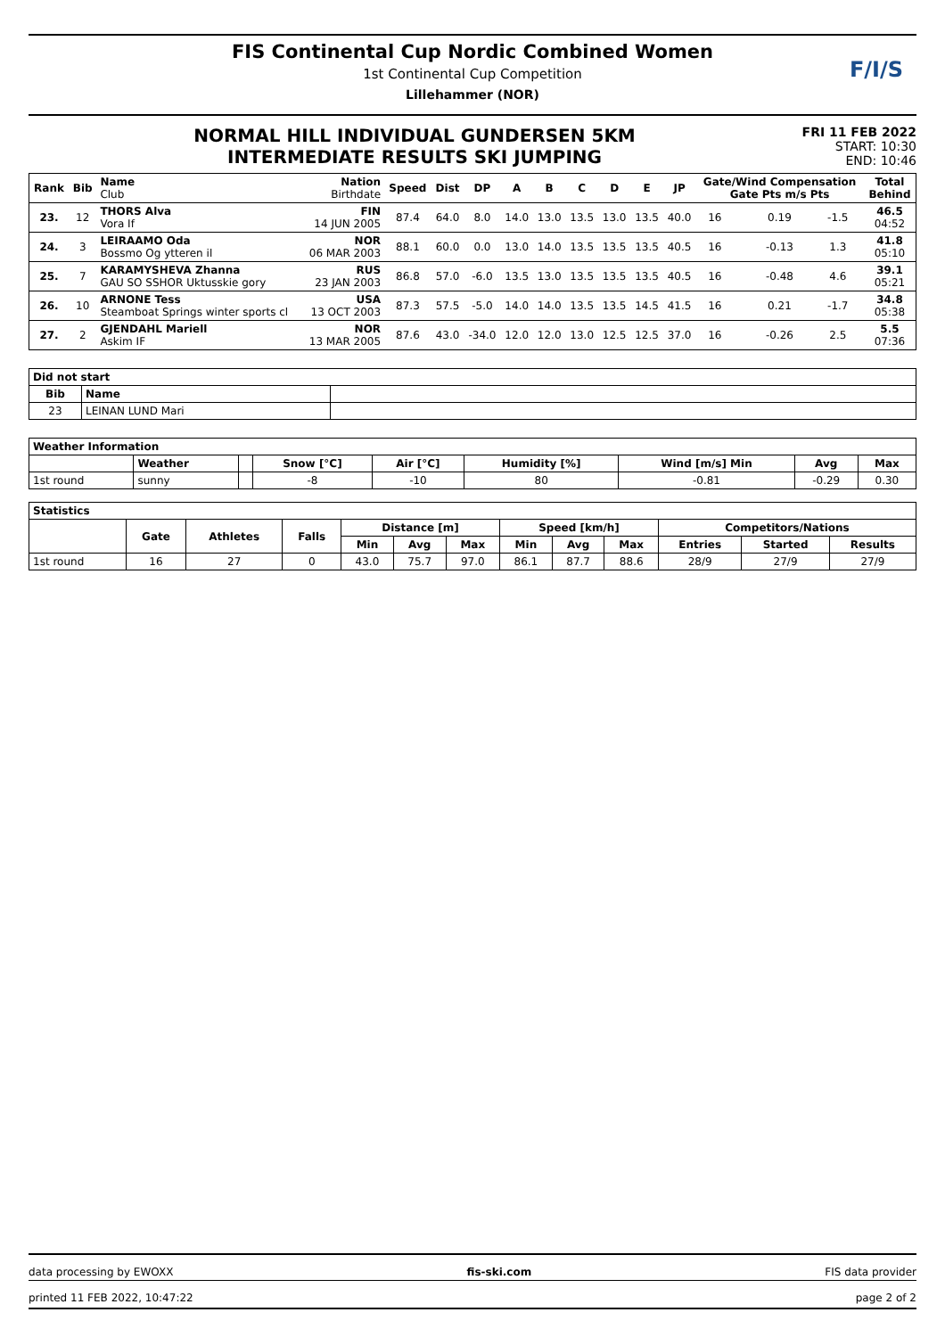FIS Continental Cup Nordic Combined Women
1st Continental Cup Competition
Lillehammer (NOR)
F/I/S
NORMAL HILL INDIVIDUAL GUNDERSEN 5KM
INTERMEDIATE RESULTS SKI JUMPING
FRI 11 FEB 2022
START: 10:30
END: 10:46
| Rank | Bib | Name Club | Nation Birthdate | Speed | Dist | DP | A | B | C | D | E | JP | Gate/Wind Compensation Gate Pts m/s Pts | | | | Total Behind |
| --- | --- | --- | --- | --- | --- | --- | --- | --- | --- | --- | --- | --- | --- | --- | --- | --- | --- |
| 23. | 12 | THORS Alva Vora If | FIN 14 JUN 2005 | 87.4 | 64.0 | 8.0 | 14.0 | 13.0 | 13.5 | 13.0 | 13.5 | 40.0 | 16 | | 0.19 | -1.5 | 46.5 04:52 |
| 24. | 3 | LEIRAAMO Oda Bossmo Og ytteren il | NOR 06 MAR 2003 | 88.1 | 60.0 | 0.0 | 13.0 | 14.0 | 13.5 | 13.5 | 13.5 | 40.5 | 16 | | -0.13 | 1.3 | 41.8 05:10 |
| 25. | 7 | KARAMYSHEVA Zhanna GAU SO SSHOR Uktusskie gory | RUS 23 JAN 2003 | 86.8 | 57.0 | -6.0 | 13.5 | 13.0 | 13.5 | 13.5 | 13.5 | 40.5 | 16 | | -0.48 | 4.6 | 39.1 05:21 |
| 26. | 10 | ARNONE Tess Steamboat Springs winter sports cl | USA 13 OCT 2003 | 87.3 | 57.5 | -5.0 | 14.0 | 14.0 | 13.5 | 13.5 | 14.5 | 41.5 | 16 | | 0.21 | -1.7 | 34.8 05:38 |
| 27. | 2 | GJENDAHL Mariell Askim IF | NOR 13 MAR 2005 | 87.6 | 43.0 | -34.0 | 12.0 | 12.0 | 13.0 | 12.5 | 12.5 | 37.0 | 16 | | -0.26 | 2.5 | 5.5 07:36 |
| Did not start | | |
| --- | --- | --- |
| Bib | Name | |
| 23 | LEINAN LUND Mari | |
| Weather Information | | | | | | | | |
| --- | --- | --- | --- | --- | --- | --- | --- | --- |
| | Weather | | Snow [°C] | Air [°C] | Humidity [%] | Wind [m/s] Min | Avg | Max |
| 1st round | sunny | | -8 | -10 | 80 | -0.81 | -0.29 | 0.30 |
| Statistics | | | | | | | | | | | | |
| --- | --- | --- | --- | --- | --- | --- | --- | --- | --- | --- | --- | --- |
| | Gate | Athletes | Falls | Distance [m] | | | Speed [km/h] | | | Competitors/Nations | | |
| | | | | Min | Avg | Max | Min | Avg | Max | Entries | Started | Results |
| 1st round | 16 | 27 | 0 | 43.0 | 75.7 | 97.0 | 86.1 | 87.7 | 88.6 | 28/9 | 27/9 | 27/9 |
data processing by EWOXX fis-ski.com FIS data provider
printed 11 FEB 2022, 10:47:22 page 2 of 2